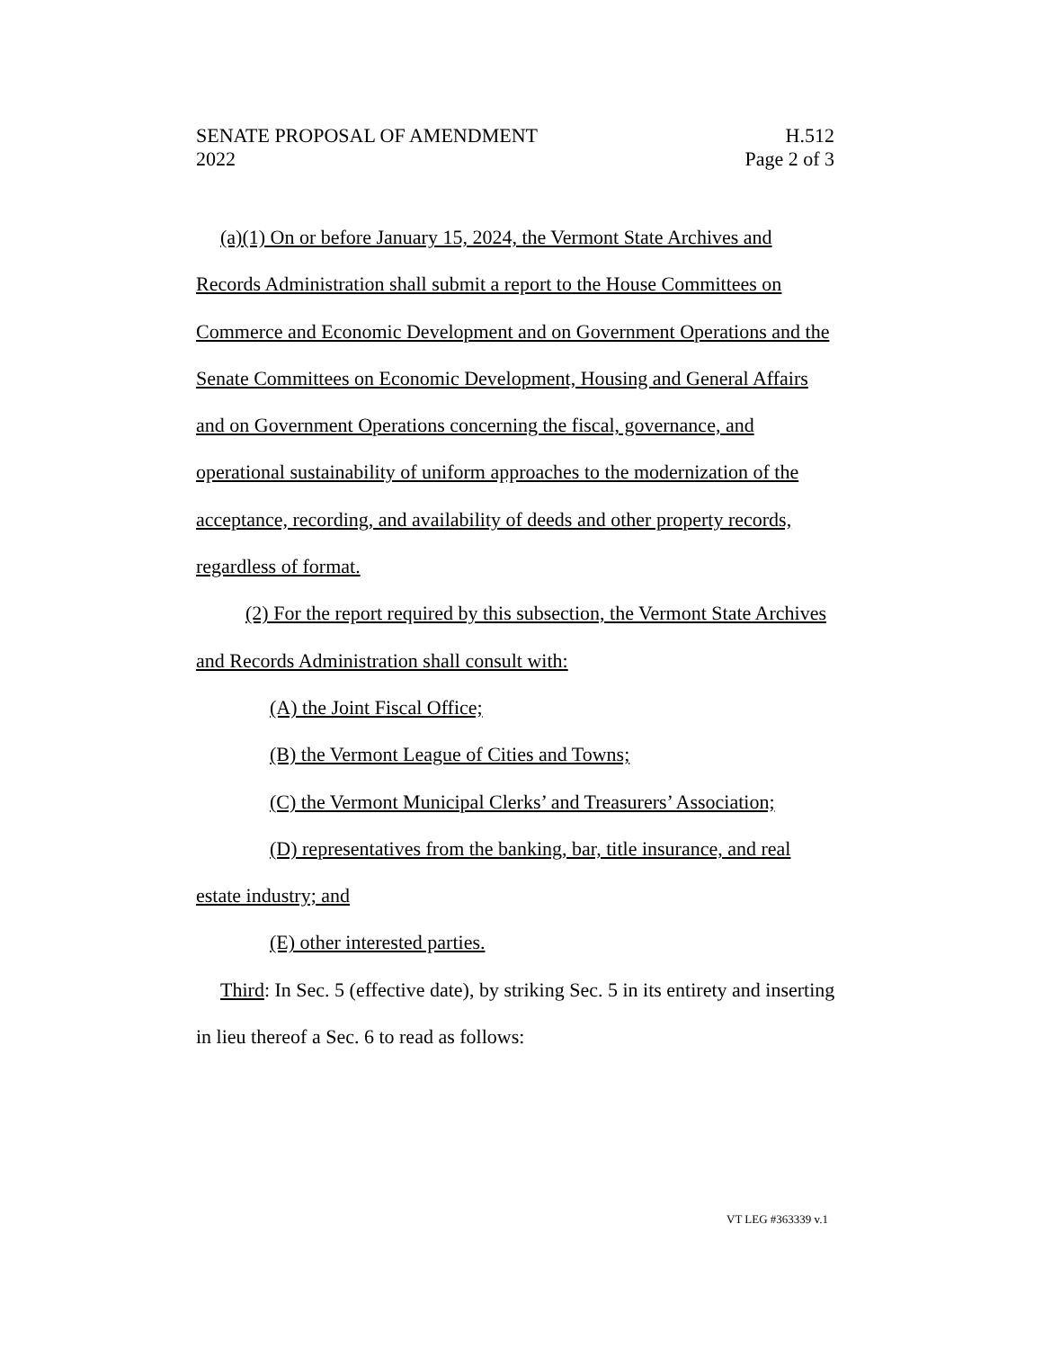SENATE PROPOSAL OF AMENDMENT H.512
2022 Page 2 of 3
(a)(1) On or before January 15, 2024, the Vermont State Archives and Records Administration shall submit a report to the House Committees on Commerce and Economic Development and on Government Operations and the Senate Committees on Economic Development, Housing and General Affairs and on Government Operations concerning the fiscal, governance, and operational sustainability of uniform approaches to the modernization of the acceptance, recording, and availability of deeds and other property records, regardless of format.
(2) For the report required by this subsection, the Vermont State Archives and Records Administration shall consult with:
(A) the Joint Fiscal Office;
(B) the Vermont League of Cities and Towns;
(C) the Vermont Municipal Clerks’ and Treasurers’ Association;
(D) representatives from the banking, bar, title insurance, and real estate industry; and
(E) other interested parties.
Third: In Sec. 5 (effective date), by striking Sec. 5 in its entirety and inserting in lieu thereof a Sec. 6 to read as follows:
VT LEG #363339 v.1